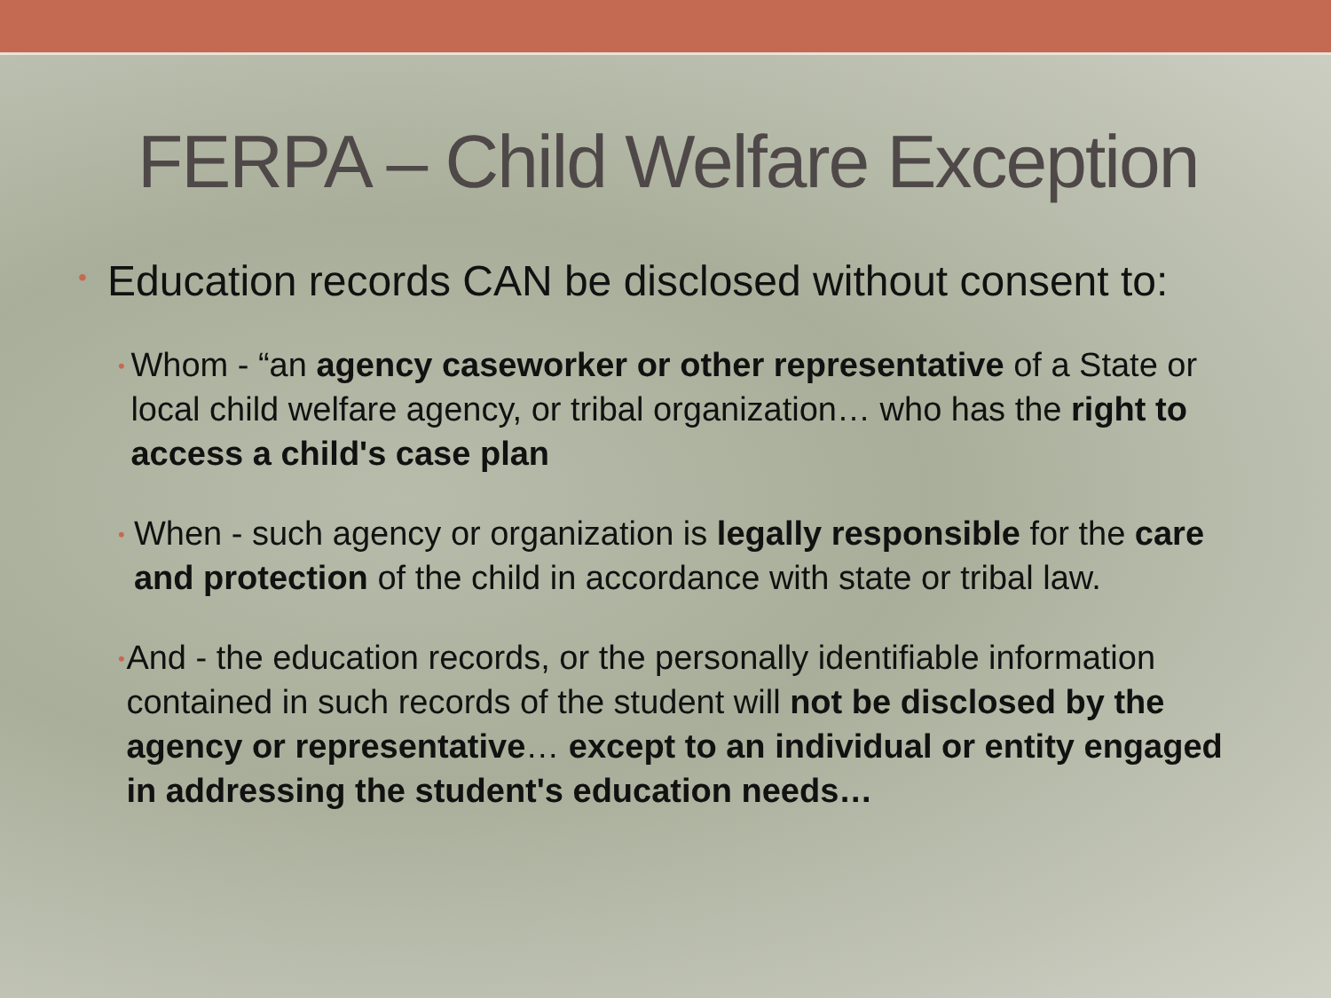FERPA – Child Welfare Exception
• Education records CAN be disclosed without consent to:
• Whom - “an agency caseworker or other representative of a State or local child welfare agency, or tribal organization… who has the right to access a child's case plan
• When - such agency or organization is legally responsible for the care and protection of the child in accordance with state or tribal law.
• And - the education records, or the personally identifiable information contained in such records of the student will not be disclosed by the agency or representative… except to an individual or entity engaged in addressing the student's education needs…